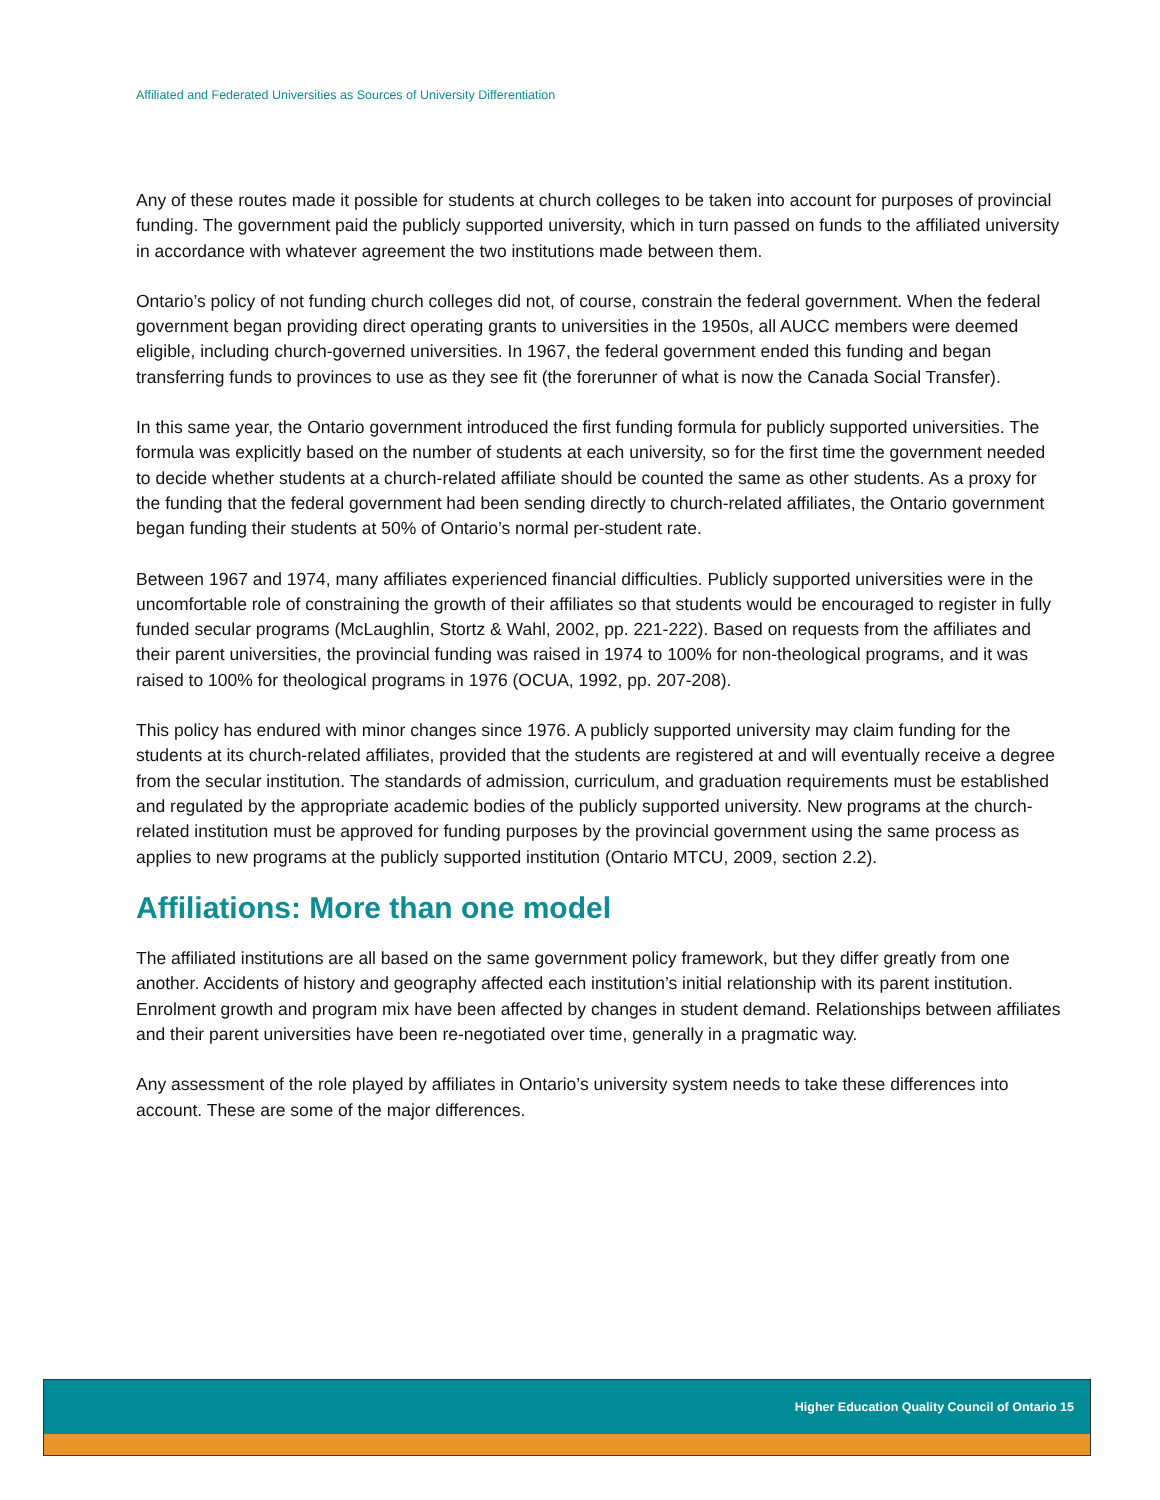Affiliated and Federated Universities as Sources of University Differentiation
Any of these routes made it possible for students at church colleges to be taken into account for purposes of provincial funding. The government paid the publicly supported university, which in turn passed on funds to the affiliated university in accordance with whatever agreement the two institutions made between them.
Ontario’s policy of not funding church colleges did not, of course, constrain the federal government. When the federal government began providing direct operating grants to universities in the 1950s, all AUCC members were deemed eligible, including church-governed universities. In 1967, the federal government ended this funding and began transferring funds to provinces to use as they see fit (the forerunner of what is now the Canada Social Transfer).
In this same year, the Ontario government introduced the first funding formula for publicly supported universities. The formula was explicitly based on the number of students at each university, so for the first time the government needed to decide whether students at a church-related affiliate should be counted the same as other students. As a proxy for the funding that the federal government had been sending directly to church-related affiliates, the Ontario government began funding their students at 50% of Ontario’s normal per-student rate.
Between 1967 and 1974, many affiliates experienced financial difficulties. Publicly supported universities were in the uncomfortable role of constraining the growth of their affiliates so that students would be encouraged to register in fully funded secular programs (McLaughlin, Stortz & Wahl, 2002, pp. 221-222). Based on requests from the affiliates and their parent universities, the provincial funding was raised in 1974 to 100% for non-theological programs, and it was raised to 100% for theological programs in 1976 (OCUA, 1992, pp. 207-208).
This policy has endured with minor changes since 1976. A publicly supported university may claim funding for the students at its church-related affiliates, provided that the students are registered at and will eventually receive a degree from the secular institution. The standards of admission, curriculum, and graduation requirements must be established and regulated by the appropriate academic bodies of the publicly supported university. New programs at the church-related institution must be approved for funding purposes by the provincial government using the same process as applies to new programs at the publicly supported institution (Ontario MTCU, 2009, section 2.2).
Affiliations: More than one model
The affiliated institutions are all based on the same government policy framework, but they differ greatly from one another. Accidents of history and geography affected each institution’s initial relationship with its parent institution. Enrolment growth and program mix have been affected by changes in student demand. Relationships between affiliates and their parent universities have been re-negotiated over time, generally in a pragmatic way.
Any assessment of the role played by affiliates in Ontario’s university system needs to take these differences into account. These are some of the major differences.
Higher Education Quality Council of Ontario 15